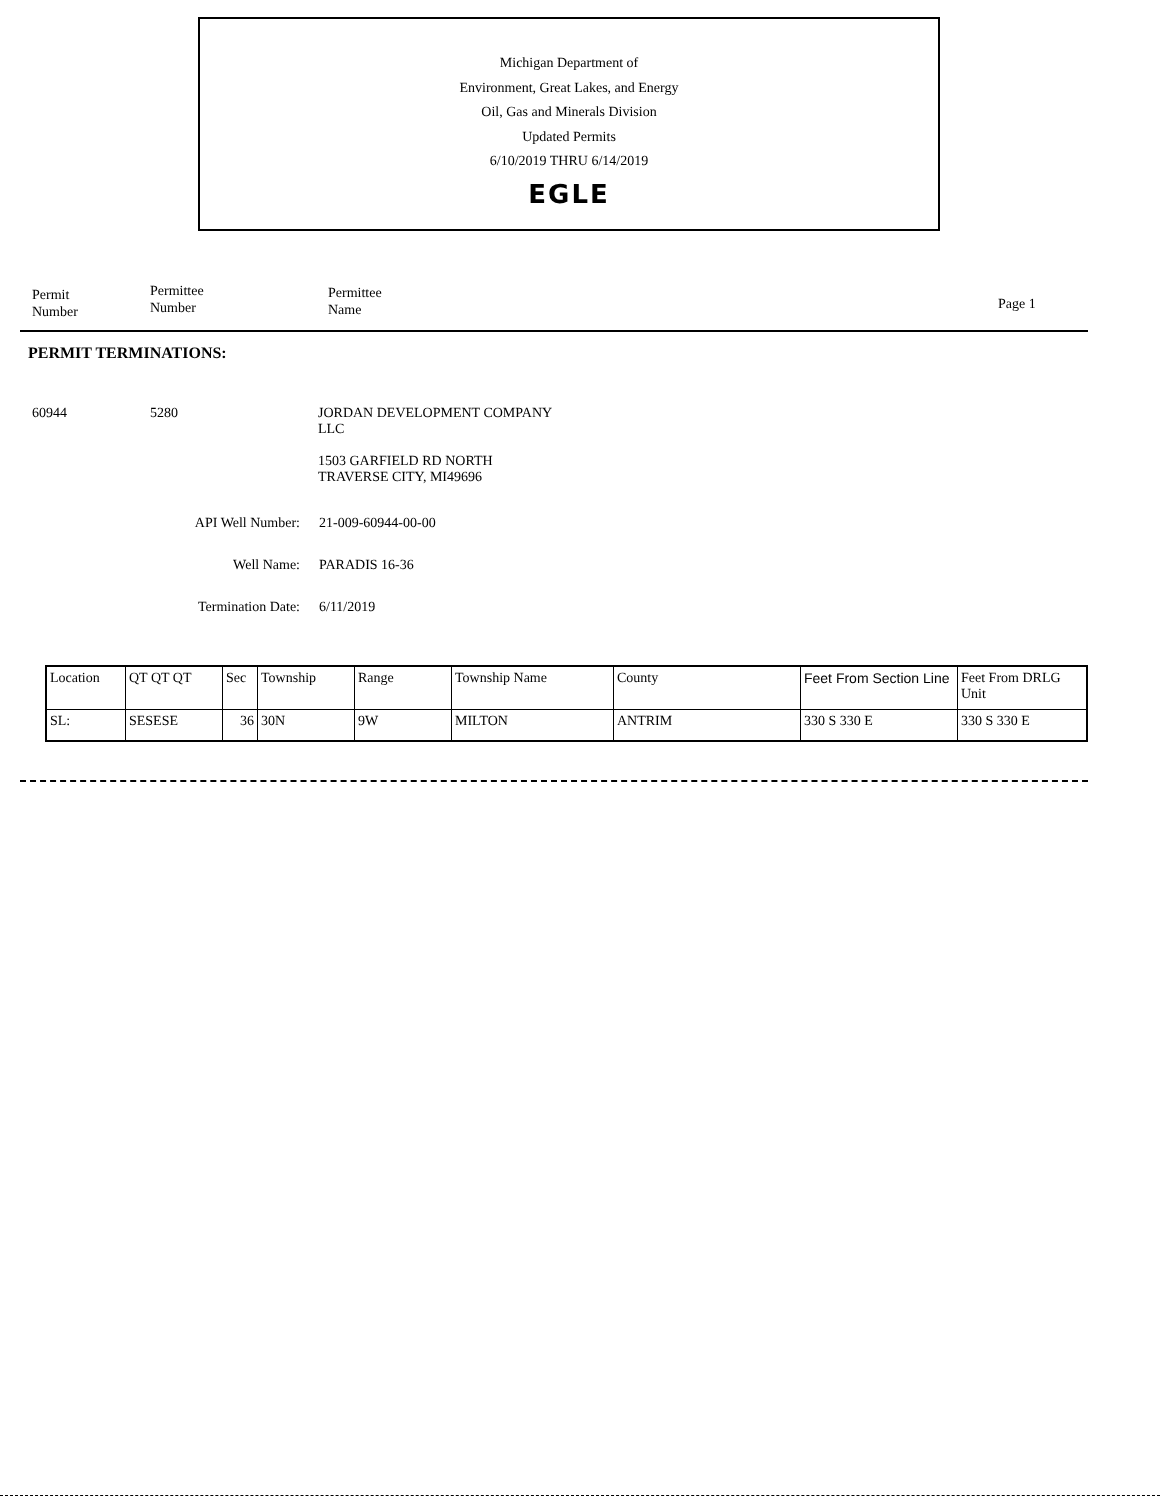Michigan Department of
Environment, Great Lakes, and Energy
Oil, Gas and Minerals Division
Updated Permits
6/10/2019 THRU 6/14/2019
EGLE
Permit
Number
Permittee
Number
Permittee
Name
Page 1
PERMIT TERMINATIONS:
60944 5280 JORDAN DEVELOPMENT COMPANY
LLC
1503 GARFIELD RD NORTH
TRAVERSE CITY, MI49696
API Well Number: 21-009-60944-00-00
Well Name: PARADIS 16-36
Termination Date: 6/11/2019
| Location | QT QT QT | Sec | Township | Range | Township Name | County | Feet From Section Line | Feet From DRLG Unit |
| SL: | SESESE | 36 | 30N | 9W | MILTON | ANTRIM | 330 S 330 E | 330 S 330 E |